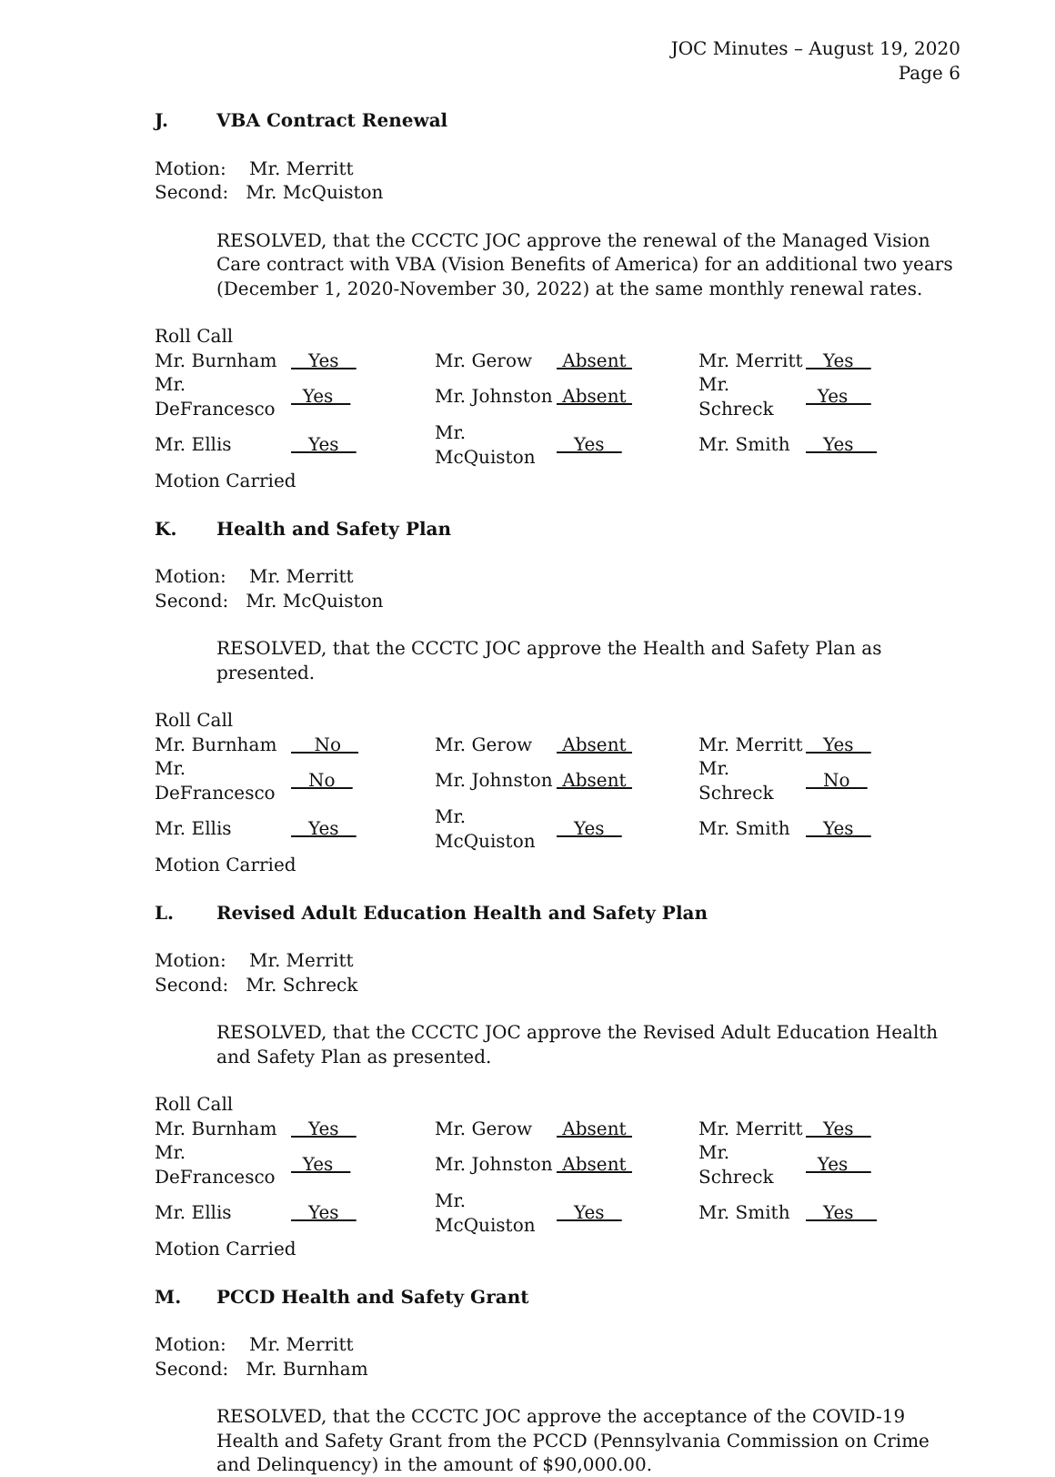JOC Minutes – August 19, 2020
Page 6
J. VBA Contract Renewal
Motion: Mr. Merritt
Second: Mr. McQuiston
RESOLVED, that the CCCTC JOC approve the renewal of the Managed Vision Care contract with VBA (Vision Benefits of America) for an additional two years (December 1, 2020-November 30, 2022) at the same monthly renewal rates.
Roll Call
| Mr. Burnham | Yes | Mr. Gerow | Absent | Mr. Merritt | Yes |
| Mr. DeFrancesco | Yes | Mr. Johnston | Absent | Mr. Schreck | Yes |
| Mr. Ellis | Yes | Mr. McQuiston | Yes | Mr. Smith | Yes |
Motion Carried
K. Health and Safety Plan
Motion: Mr. Merritt
Second: Mr. McQuiston
RESOLVED, that the CCCTC JOC approve the Health and Safety Plan as presented.
Roll Call
| Mr. Burnham | No | Mr. Gerow | Absent | Mr. Merritt | Yes |
| Mr. DeFrancesco | No | Mr. Johnston | Absent | Mr. Schreck | No |
| Mr. Ellis | Yes | Mr. McQuiston | Yes | Mr. Smith | Yes |
Motion Carried
L. Revised Adult Education Health and Safety Plan
Motion: Mr. Merritt
Second: Mr. Schreck
RESOLVED, that the CCCTC JOC approve the Revised Adult Education Health and Safety Plan as presented.
Roll Call
| Mr. Burnham | Yes | Mr. Gerow | Absent | Mr. Merritt | Yes |
| Mr. DeFrancesco | Yes | Mr. Johnston | Absent | Mr. Schreck | Yes |
| Mr. Ellis | Yes | Mr. McQuiston | Yes | Mr. Smith | Yes |
Motion Carried
M. PCCD Health and Safety Grant
Motion: Mr. Merritt
Second: Mr. Burnham
RESOLVED, that the CCCTC JOC approve the acceptance of the COVID-19 Health and Safety Grant from the PCCD (Pennsylvania Commission on Crime and Delinquency) in the amount of $90,000.00.